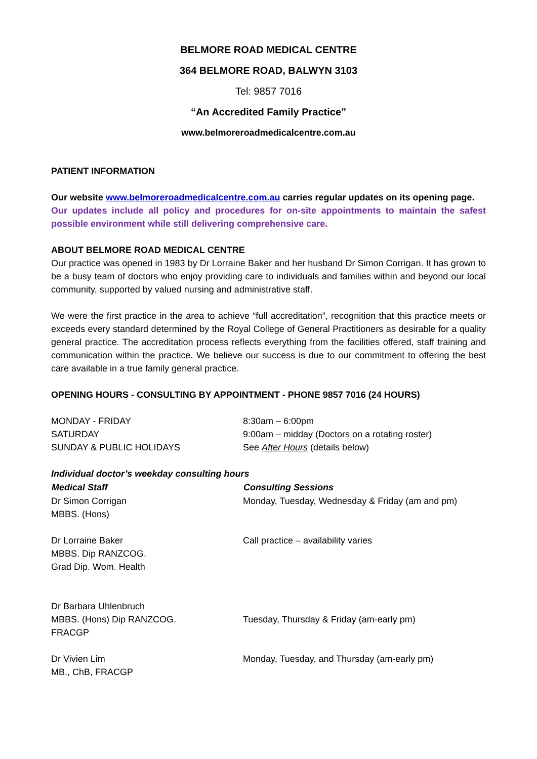BELMORE ROAD MEDICAL CENTRE
364 BELMORE ROAD, BALWYN 3103
Tel: 9857 7016
“An Accredited Family Practice”
www.belmoreroadmedicalcentre.com.au
PATIENT INFORMATION
Our website www.belmoreroadmedicalcentre.com.au carries regular updates on its opening page.
Our updates include all policy and procedures for on-site appointments to maintain the safest possible environment while still delivering comprehensive care.
ABOUT BELMORE ROAD MEDICAL CENTRE
Our practice was opened in 1983 by Dr Lorraine Baker and her husband Dr Simon Corrigan. It has grown to be a busy team of doctors who enjoy providing care to individuals and families within and beyond our local community, supported by valued nursing and administrative staff.
We were the first practice in the area to achieve “full accreditation”, recognition that this practice meets or exceeds every standard determined by the Royal College of General Practitioners as desirable for a quality general practice. The accreditation process reflects everything from the facilities offered, staff training and communication within the practice. We believe our success is due to our commitment to offering the best care available in a true family general practice.
OPENING HOURS - CONSULTING BY APPOINTMENT - PHONE 9857 7016 (24 HOURS)
| MONDAY - FRIDAY | 8:30am – 6:00pm |
| SATURDAY | 9:00am – midday (Doctors on a rotating roster) |
| SUNDAY & PUBLIC HOLIDAYS | See After Hours (details below) |
Individual doctor’s weekday consulting hours
| Medical Staff | Consulting Sessions |
| --- | --- |
| Dr Simon Corrigan MBBS. (Hons) | Monday, Tuesday, Wednesday & Friday (am and pm) |
| Dr Lorraine Baker MBBS. Dip RANZCOG. Grad Dip. Wom. Health | Call practice – availability varies |
| Dr Barbara Uhlenbruch MBBS. (Hons) Dip RANZCOG. FRACGP | Tuesday, Thursday & Friday (am-early pm) |
| Dr Vivien Lim MB., ChB, FRACGP | Monday, Tuesday, and Thursday (am-early pm) |